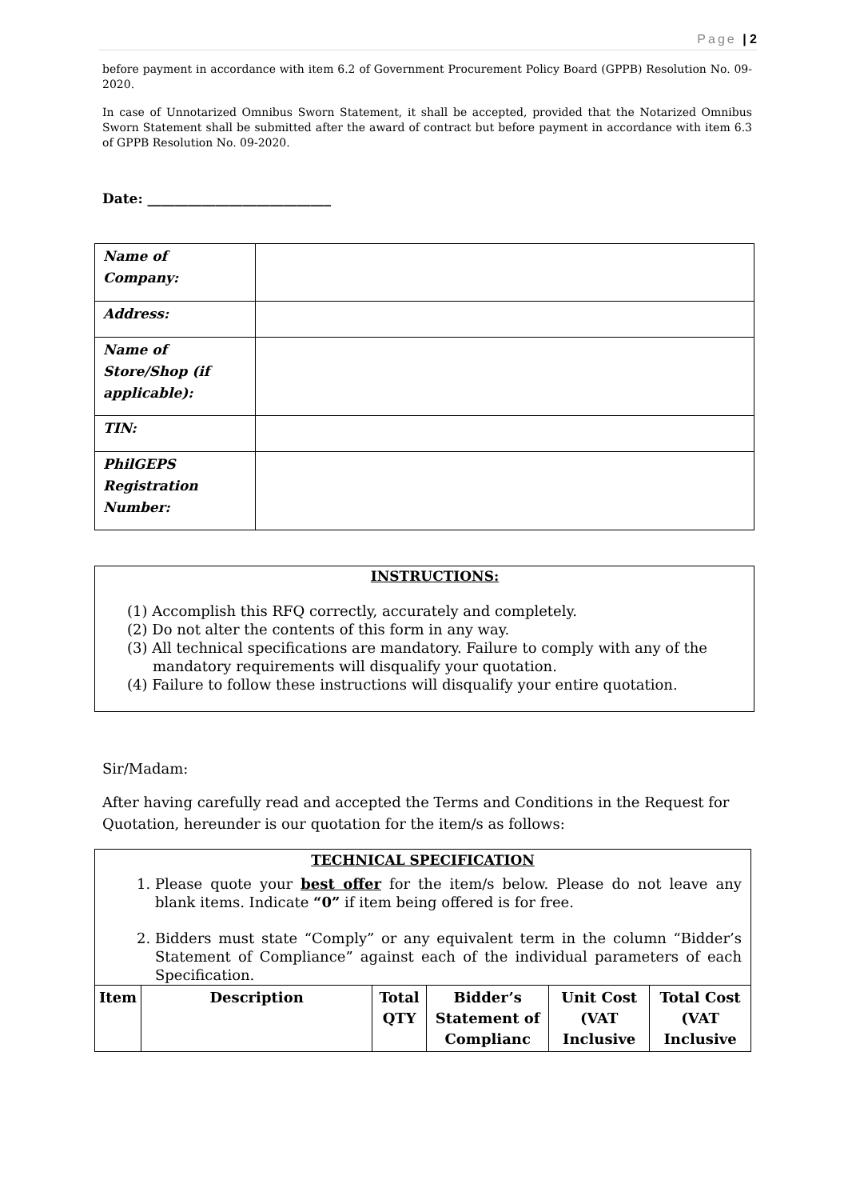Page | 2
before payment in accordance with item 6.2 of Government Procurement Policy Board (GPPB) Resolution No. 09-2020.
In case of Unnotarized Omnibus Sworn Statement, it shall be accepted, provided that the Notarized Omnibus Sworn Statement shall be submitted after the award of contract but before payment in accordance with item 6.3 of GPPB Resolution No. 09-2020.
Date: ___________________________
| Name of Company: | |
| Address: | |
| Name of Store/Shop (if applicable): | |
| TIN: | |
| PhilGEPS Registration Number: | |
INSTRUCTIONS:
(1) Accomplish this RFQ correctly, accurately and completely.
(2) Do not alter the contents of this form in any way.
(3) All technical specifications are mandatory. Failure to comply with any of the mandatory requirements will disqualify your quotation.
(4) Failure to follow these instructions will disqualify your entire quotation.
Sir/Madam:
After having carefully read and accepted the Terms and Conditions in the Request for Quotation, hereunder is our quotation for the item/s as follows:
| TECHNICAL SPECIFICATION 1. Please quote your best offer for the item/s below. Please do not leave any blank items. Indicate “0” if item being offered is for free. 2. Bidders must state “Comply” or any equivalent term in the column “Bidder’s Statement of Compliance” against each of the individual parameters of each Specification. | | | | | |
| Item | Description | Total QTY | Bidder’s Statement of Complianc | Unit Cost (VAT Inclusive | Total Cost (VAT Inclusive |